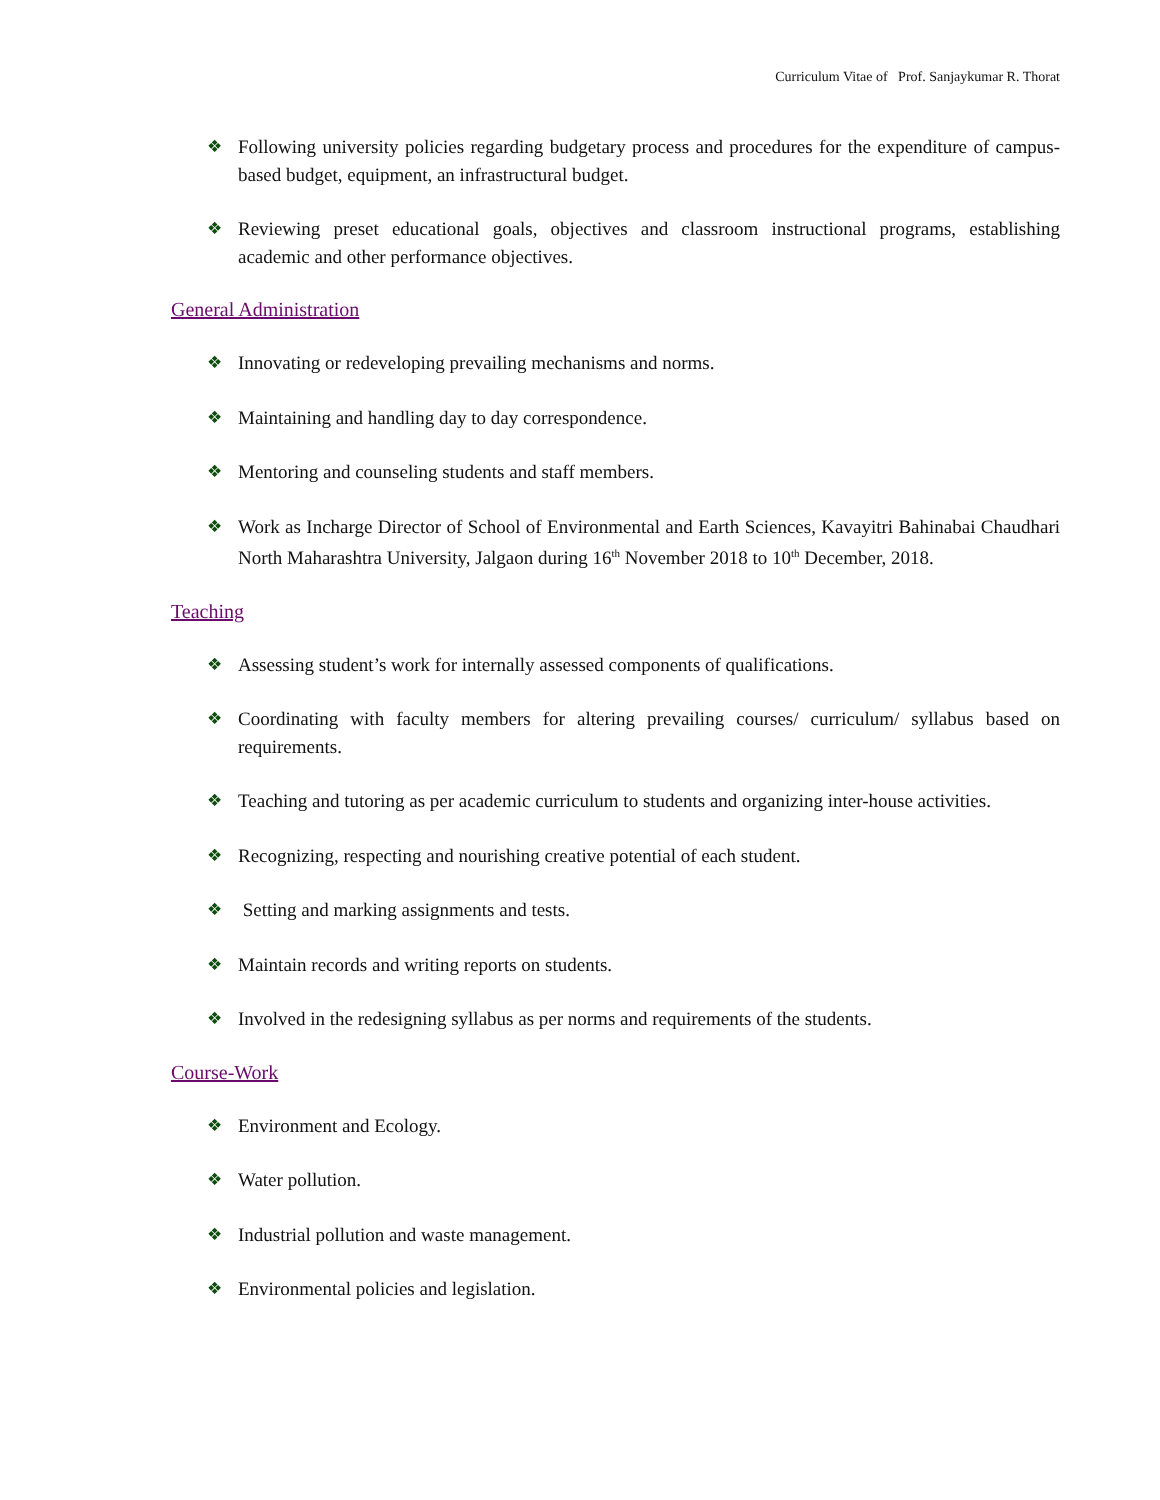Curriculum Vitae of Prof. Sanjaykumar R. Thorat
❖ Following university policies regarding budgetary process and procedures for the expenditure of campus-based budget, equipment, an infrastructural budget.
❖ Reviewing preset educational goals, objectives and classroom instructional programs, establishing academic and other performance objectives.
General Administration
❖ Innovating or redeveloping prevailing mechanisms and norms.
❖ Maintaining and handling day to day correspondence.
❖ Mentoring and counseling students and staff members.
❖ Work as Incharge Director of School of Environmental and Earth Sciences, Kavayitri Bahinabai Chaudhari North Maharashtra University, Jalgaon during 16<sup>th</sup> November 2018 to 10<sup>th</sup> December, 2018.
Teaching
❖ Assessing student’s work for internally assessed components of qualifications.
❖ Coordinating with faculty members for altering prevailing courses/ curriculum/ syllabus based on requirements.
❖ Teaching and tutoring as per academic curriculum to students and organizing inter-house activities.
❖ Recognizing, respecting and nourishing creative potential of each student.
❖ Setting and marking assignments and tests.
❖ Maintain records and writing reports on students.
❖ Involved in the redesigning syllabus as per norms and requirements of the students.
Course-Work
❖ Environment and Ecology.
❖ Water pollution.
❖ Industrial pollution and waste management.
❖ Environmental policies and legislation.